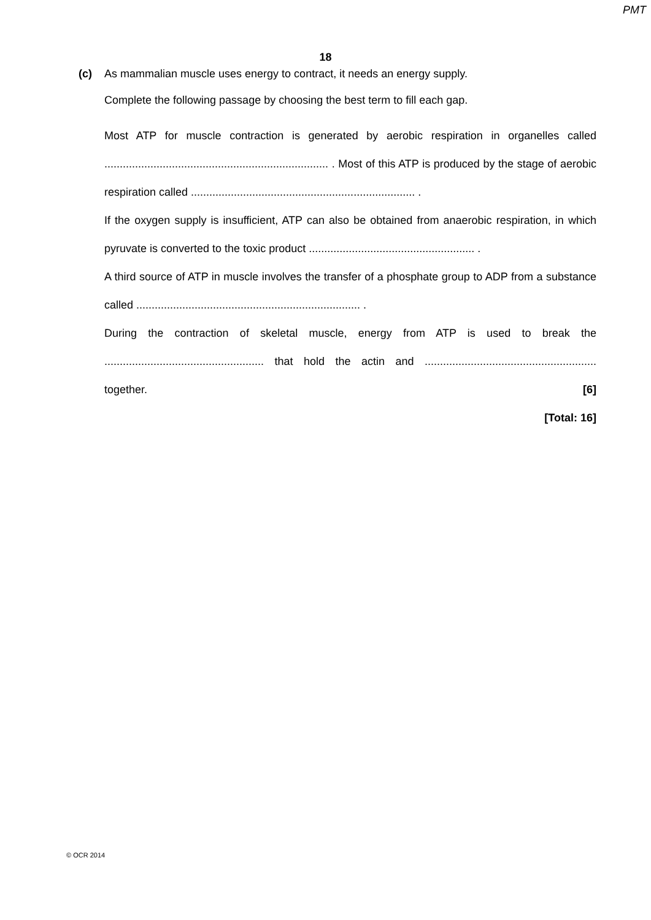PMT
18
(c) As mammalian muscle uses energy to contract, it needs an energy supply.
Complete the following passage by choosing the best term to fill each gap.
Most ATP for muscle contraction is generated by aerobic respiration in organelles called ......................................................................... . Most of this ATP is produced by the stage of aerobic respiration called ......................................................................... .
If the oxygen supply is insufficient, ATP can also be obtained from anaerobic respiration, in which pyruvate is converted to the toxic product ...................................................... .
A third source of ATP in muscle involves the transfer of a phosphate group to ADP from a substance called ......................................................................... .
During the contraction of skeletal muscle, energy from ATP is used to break the .................................................... that hold the actin and ........................................................ together. [6]
[Total: 16]
© OCR 2014